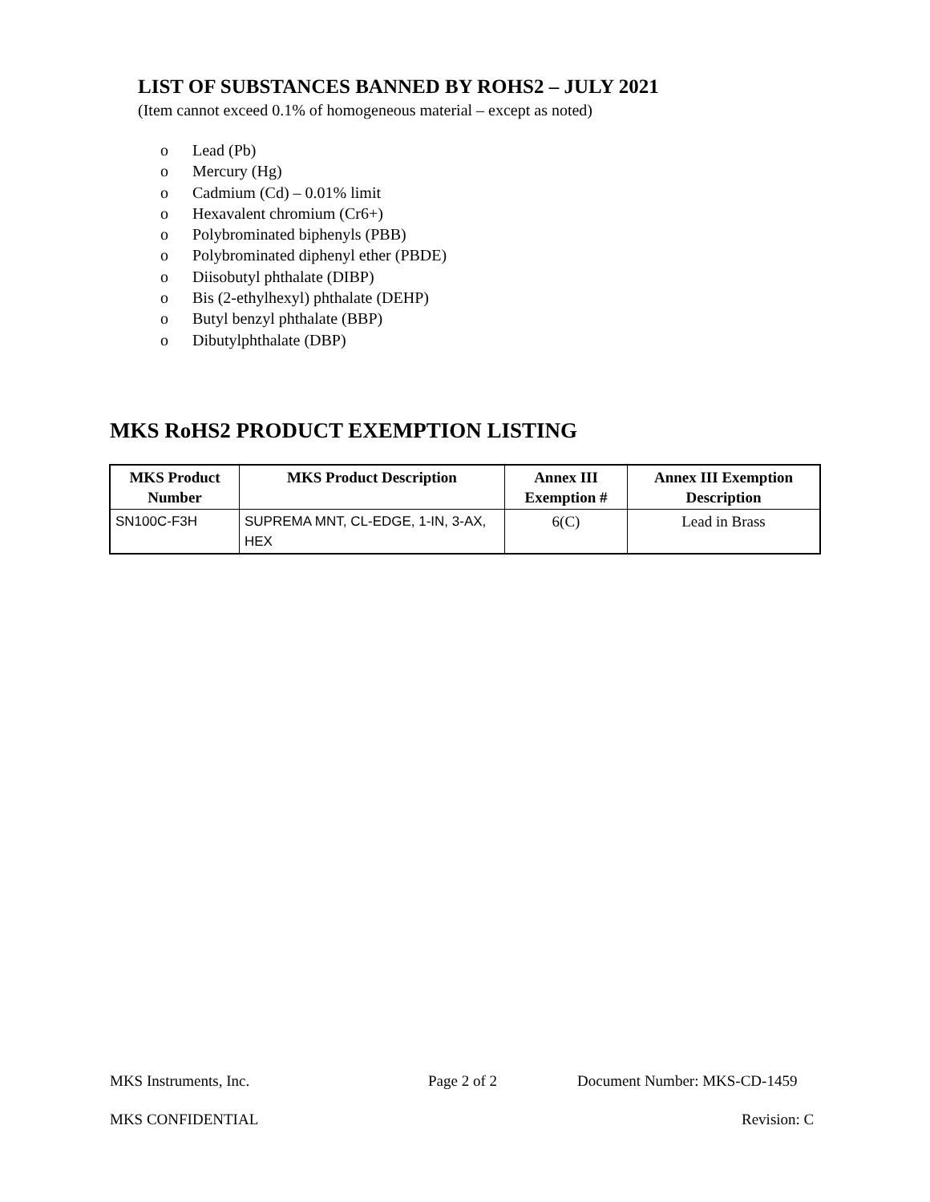LIST OF SUBSTANCES BANNED BY ROHS2 – JULY 2021
(Item cannot exceed 0.1% of homogeneous material – except as noted)
o Lead (Pb)
o Mercury (Hg)
o Cadmium (Cd) – 0.01% limit
o Hexavalent chromium (Cr6+)
o Polybrominated biphenyls (PBB)
o Polybrominated diphenyl ether (PBDE)
o Diisobutyl phthalate (DIBP)
o Bis (2-ethylhexyl) phthalate (DEHP)
o Butyl benzyl phthalate (BBP)
o Dibutylphthalate (DBP)
MKS RoHS2 PRODUCT EXEMPTION LISTING
| MKS Product Number | MKS Product Description | Annex III Exemption # | Annex III Exemption Description |
| --- | --- | --- | --- |
| SN100C-F3H | SUPREMA MNT, CL-EDGE, 1-IN, 3-AX, HEX | 6(C) | Lead in Brass |
MKS Instruments, Inc. Page 2 of 2 Document Number: MKS-CD-1459
MKS CONFIDENTIAL Revision: C